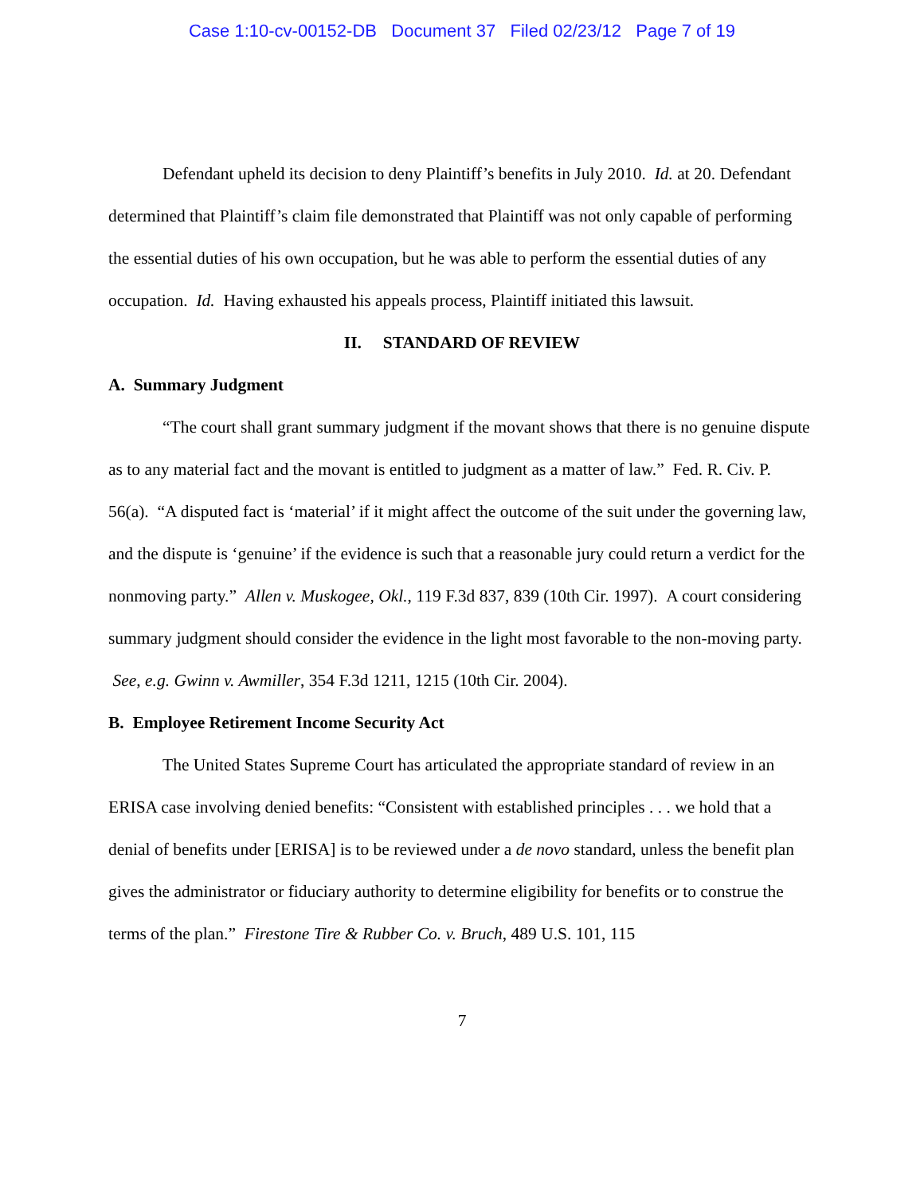Case 1:10-cv-00152-DB Document 37 Filed 02/23/12 Page 7 of 19
Defendant upheld its decision to deny Plaintiff’s benefits in July 2010. Id. at 20. Defendant determined that Plaintiff’s claim file demonstrated that Plaintiff was not only capable of performing the essential duties of his own occupation, but he was able to perform the essential duties of any occupation. Id. Having exhausted his appeals process, Plaintiff initiated this lawsuit.
II. STANDARD OF REVIEW
A. Summary Judgment
“The court shall grant summary judgment if the movant shows that there is no genuine dispute as to any material fact and the movant is entitled to judgment as a matter of law.” Fed. R. Civ. P. 56(a). “A disputed fact is ‘material’ if it might affect the outcome of the suit under the governing law, and the dispute is ‘genuine’ if the evidence is such that a reasonable jury could return a verdict for the nonmoving party.” Allen v. Muskogee, Okl., 119 F.3d 837, 839 (10th Cir. 1997). A court considering summary judgment should consider the evidence in the light most favorable to the non-moving party. See, e.g. Gwinn v. Awmiller, 354 F.3d 1211, 1215 (10th Cir. 2004).
B. Employee Retirement Income Security Act
The United States Supreme Court has articulated the appropriate standard of review in an ERISA case involving denied benefits: “Consistent with established principles . . . we hold that a denial of benefits under [ERISA] is to be reviewed under a de novo standard, unless the benefit plan gives the administrator or fiduciary authority to determine eligibility for benefits or to construe the terms of the plan.” Firestone Tire & Rubber Co. v. Bruch, 489 U.S. 101, 115
7